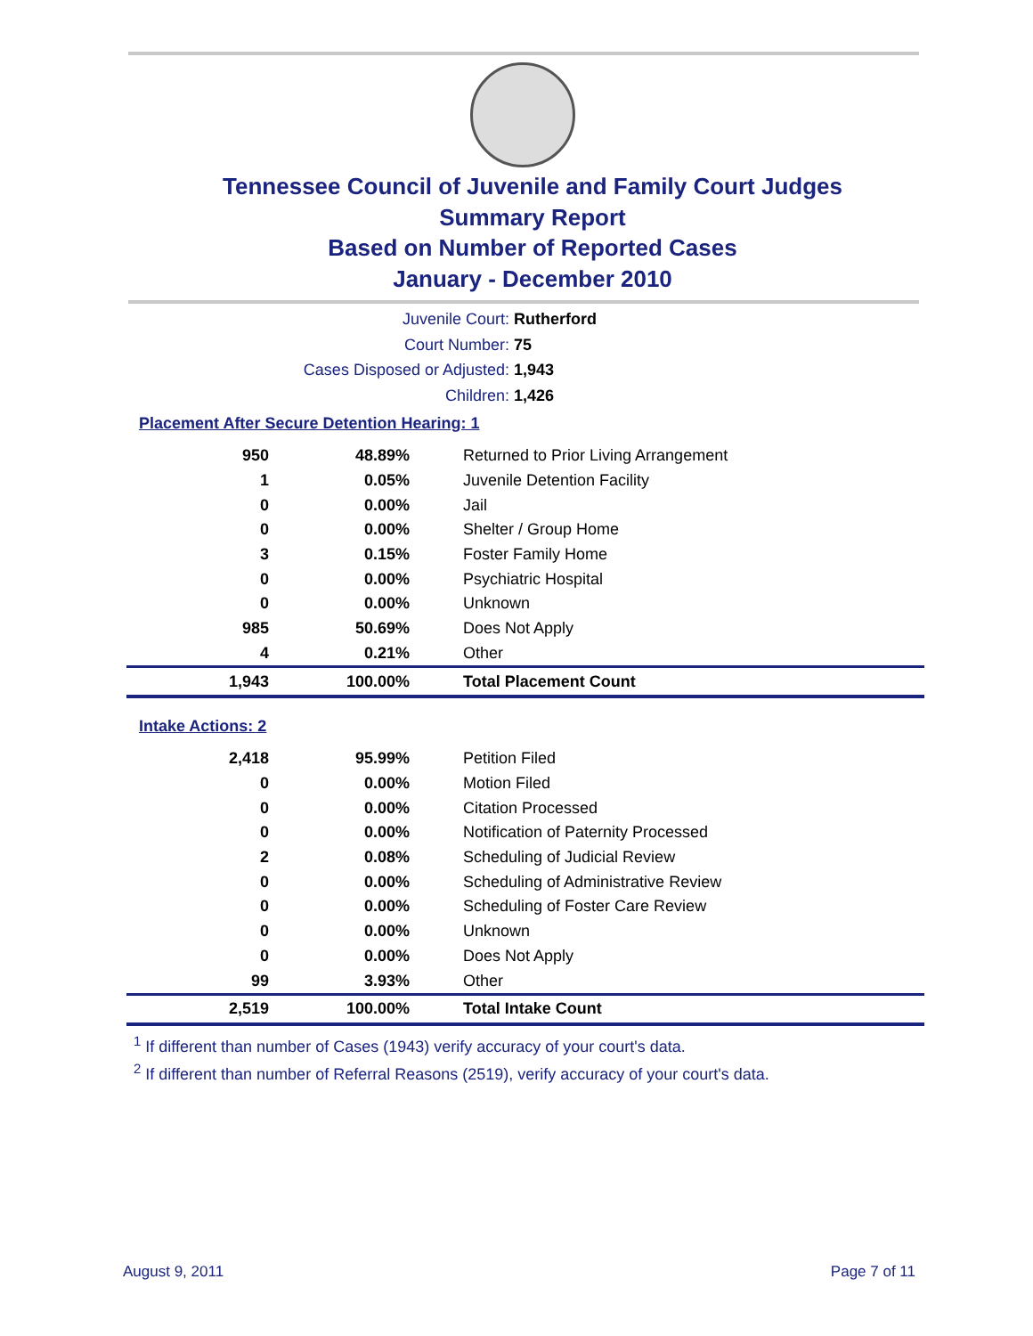Tennessee Council of Juvenile and Family Court Judges
Summary Report
Based on Number of Reported Cases
January - December 2010
Juvenile Court: Rutherford
Court Number: 75
Cases Disposed or Adjusted: 1,943
Children: 1,426
Placement After Secure Detention Hearing: 1
| 950 | 48.89% | Returned to Prior Living Arrangement |
| 1 | 0.05% | Juvenile Detention Facility |
| 0 | 0.00% | Jail |
| 0 | 0.00% | Shelter / Group Home |
| 3 | 0.15% | Foster Family Home |
| 0 | 0.00% | Psychiatric Hospital |
| 0 | 0.00% | Unknown |
| 985 | 50.69% | Does Not Apply |
| 4 | 0.21% | Other |
| 1,943 | 100.00% | Total Placement Count |
Intake Actions: 2
| 2,418 | 95.99% | Petition Filed |
| 0 | 0.00% | Motion Filed |
| 0 | 0.00% | Citation Processed |
| 0 | 0.00% | Notification of Paternity Processed |
| 2 | 0.08% | Scheduling of Judicial Review |
| 0 | 0.00% | Scheduling of Administrative Review |
| 0 | 0.00% | Scheduling of Foster Care Review |
| 0 | 0.00% | Unknown |
| 0 | 0.00% | Does Not Apply |
| 99 | 3.93% | Other |
| 2,519 | 100.00% | Total Intake Count |
<sup>1</sup> If different than number of Cases (1943) verify accuracy of your court's data.
<sup>2</sup> If different than number of Referral Reasons (2519), verify accuracy of your court's data.
August 9, 2011 Page 7 of 11